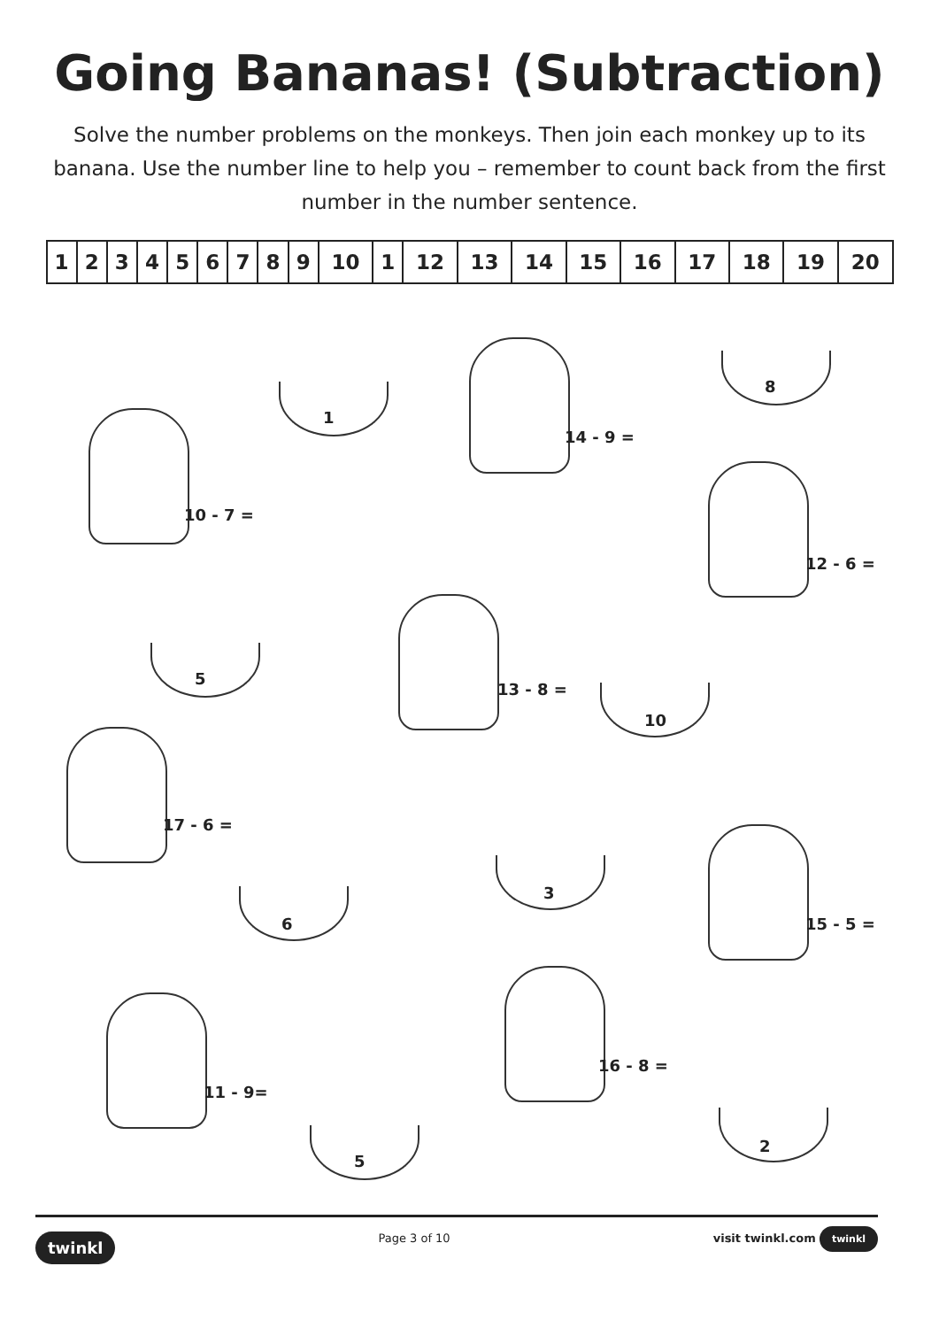Going Bananas! (Subtraction)
Solve the number problems on the monkeys. Then join each monkey up to its banana. Use the number line to help you – remember to count back from the first number in the number sentence.
| 1 | 2 | 3 | 4 | 5 | 6 | 7 | 8 | 9 | 10 | 1 | 12 | 13 | 14 | 15 | 16 | 17 | 18 | 19 | 20 |
10 - 7 =
1
14 - 9 =
8
12 - 6 =
5
13 - 8 =
10
17 - 6 =
6
3
15 - 5 =
11 - 9=
16 - 8 =
5
2
twinkl Page 3 of 10 visit twinkl.com twinkl